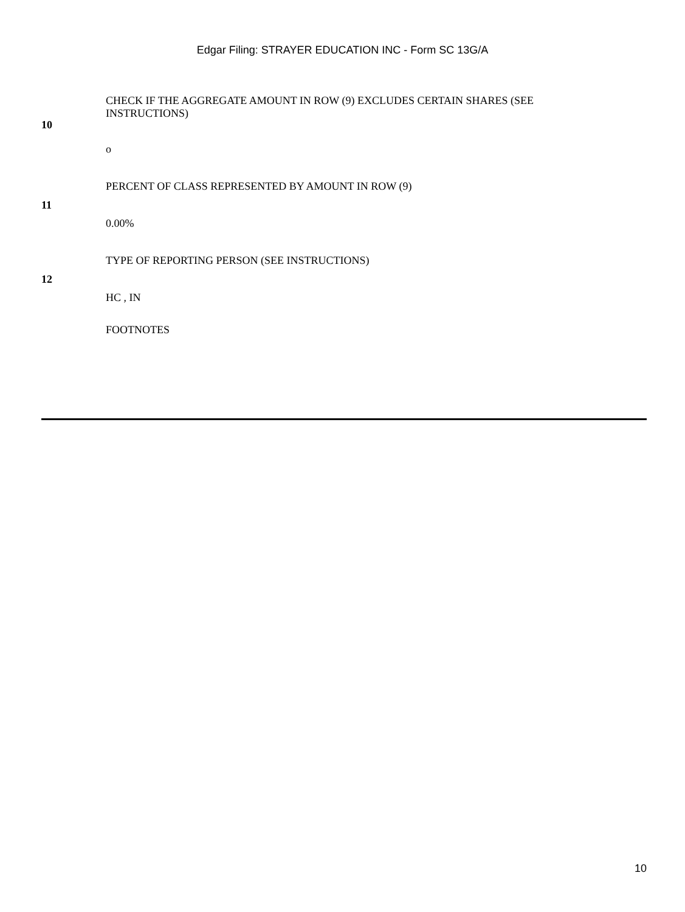Edgar Filing: STRAYER EDUCATION INC - Form SC 13G/A
| 10 | CHECK IF THE AGGREGATE AMOUNT IN ROW (9) EXCLUDES CERTAIN SHARES (SEE INSTRUCTIONS) o |
| 11 | PERCENT OF CLASS REPRESENTED BY AMOUNT IN ROW (9) 0.00% |
| 12 | TYPE OF REPORTING PERSON (SEE INSTRUCTIONS) HC , IN |
| | FOOTNOTES |
10